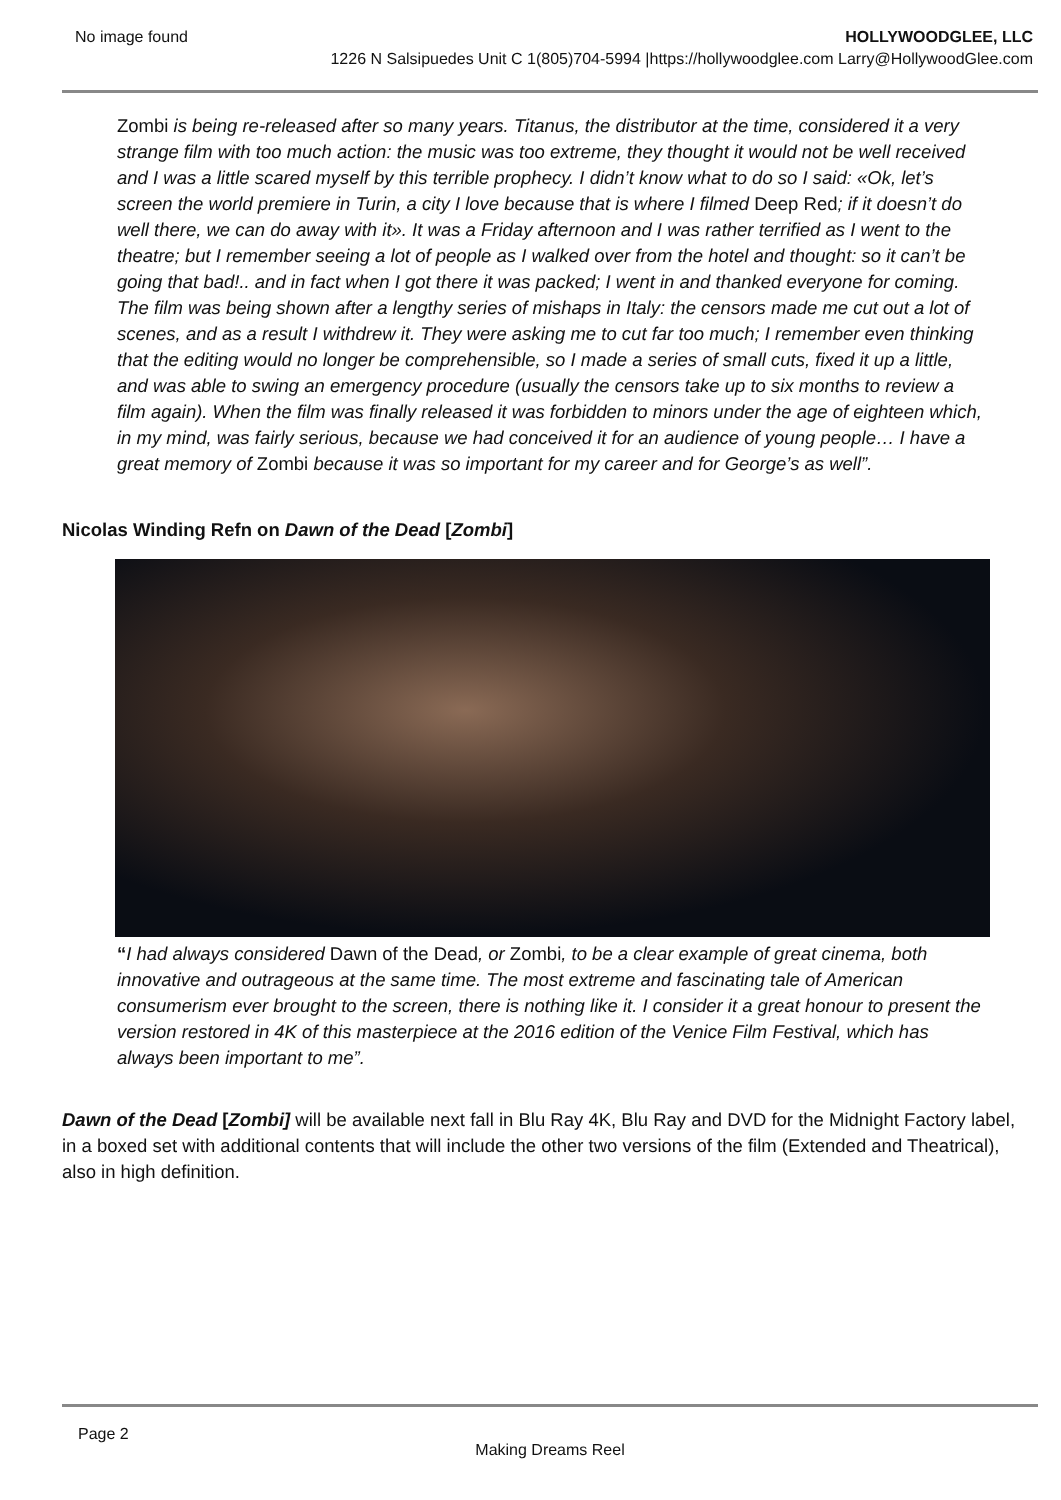No image found HOLLYWOODGLEE, LLC
1226 N Salsipuedes Unit C 1(805)704-5994 |https://hollywoodglee.com Larry@HollywoodGlee.com
Zombi is being re-released after so many years. Titanus, the distributor at the time, considered it a very strange film with too much action: the music was too extreme, they thought it would not be well received and I was a little scared myself by this terrible prophecy. I didn’t know what to do so I said: «Ok, let’s screen the world premiere in Turin, a city I love because that is where I filmed Deep Red; if it doesn’t do well there, we can do away with it». It was a Friday afternoon and I was rather terrified as I went to the theatre; but I remember seeing a lot of people as I walked over from the hotel and thought: so it can’t be going that bad!.. and in fact when I got there it was packed; I went in and thanked everyone for coming. The film was being shown after a lengthy series of mishaps in Italy: the censors made me cut out a lot of scenes, and as a result I withdrew it. They were asking me to cut far too much; I remember even thinking that the editing would no longer be comprehensible, so I made a series of small cuts, fixed it up a little, and was able to swing an emergency procedure (usually the censors take up to six months to review a film again). When the film was finally released it was forbidden to minors under the age of eighteen which, in my mind, was fairly serious, because we had conceived it for an audience of young people… I have a great memory of Zombi because it was so important for my career and for George’s as well”.
Nicolas Winding Refn on Dawn of the Dead [Zombi]
“I had always considered Dawn of the Dead, or Zombi, to be a clear example of great cinema, both innovative and outrageous at the same time. The most extreme and fascinating tale of American consumerism ever brought to the screen, there is nothing like it. I consider it a great honour to present the version restored in 4K of this masterpiece at the 2016 edition of the Venice Film Festival, which has always been important to me”.
Dawn of the Dead [Zombi] will be available next fall in Blu Ray 4K, Blu Ray and DVD for the Midnight Factory label, in a boxed set with additional contents that will include the other two versions of the film (Extended and Theatrical), also in high definition.
Page 2
Making Dreams Reel